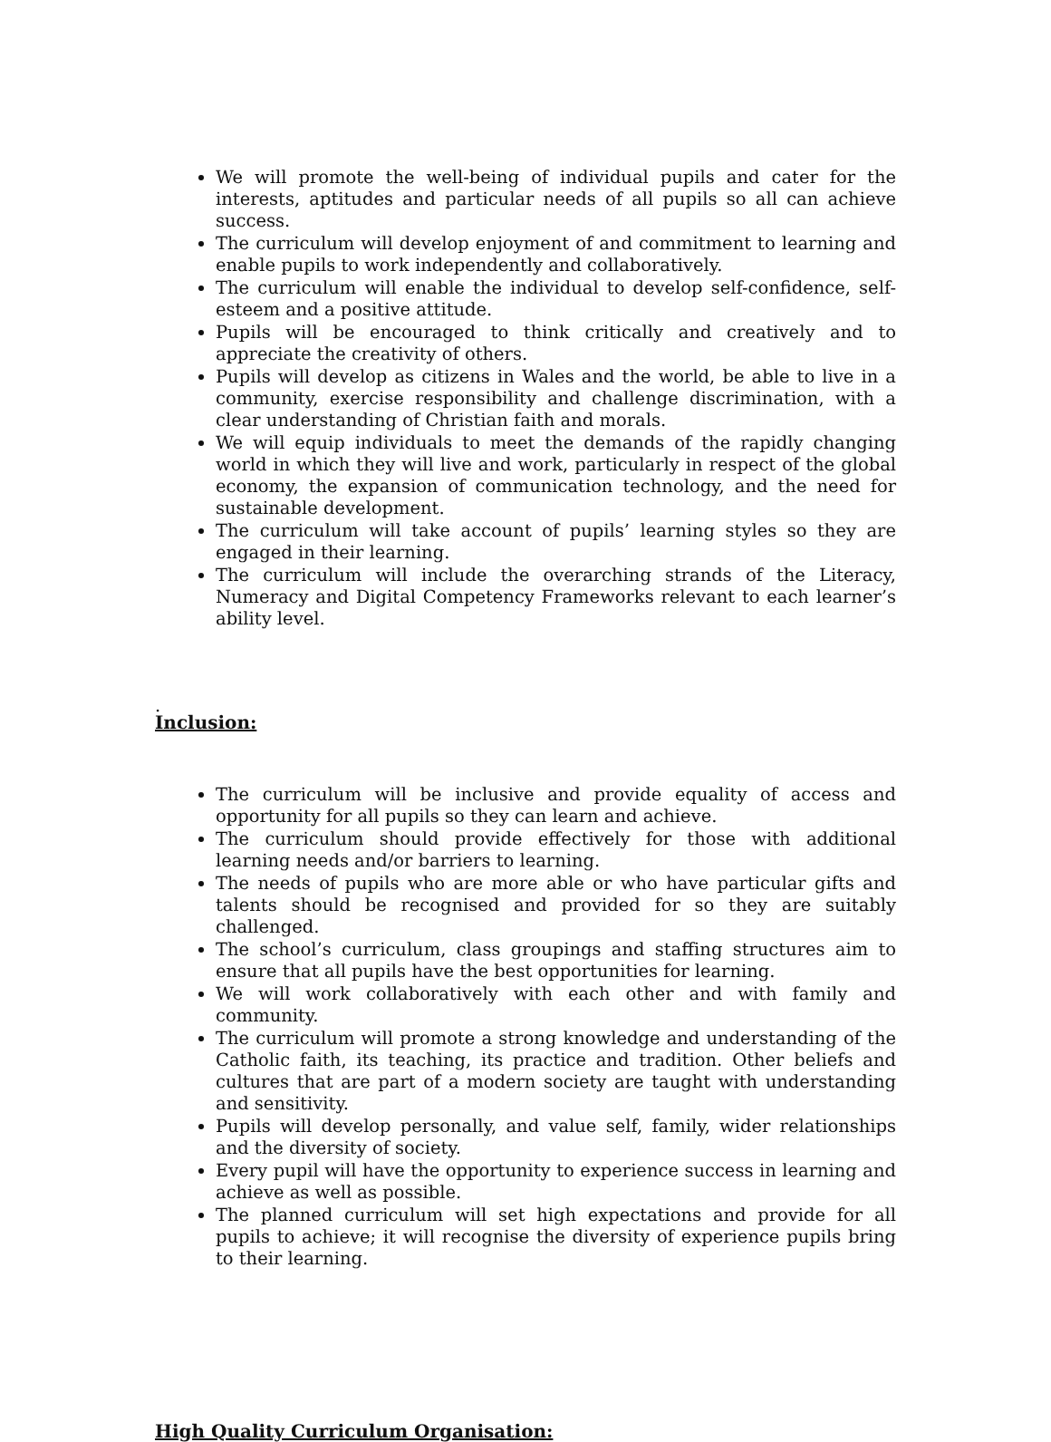We will promote the well-being of individual pupils and cater for the interests, aptitudes and particular needs of all pupils so all can achieve success.
The curriculum will develop enjoyment of and commitment to learning and enable pupils to work independently and collaboratively.
The curriculum will enable the individual to develop self-confidence, self-esteem and a positive attitude.
Pupils will be encouraged to think critically and creatively and to appreciate the creativity of others.
Pupils will develop as citizens in Wales and the world, be able to live in a community, exercise responsibility and challenge discrimination, with a clear understanding of Christian faith and morals.
We will equip individuals to meet the demands of the rapidly changing world in which they will live and work, particularly in respect of the global economy, the expansion of communication technology, and the need for sustainable development.
The curriculum will take account of pupils’ learning styles so they are engaged in their learning.
The curriculum will include the overarching strands of the Literacy, Numeracy and Digital Competency Frameworks relevant to each learner’s ability level.
.
Inclusion:
The curriculum will be inclusive and provide equality of access and opportunity for all pupils so they can learn and achieve.
The curriculum should provide effectively for those with additional learning needs and/or barriers to learning.
The needs of pupils who are more able or who have particular gifts and talents should be recognised and provided for so they are suitably challenged.
The school’s curriculum, class groupings and staffing structures aim to ensure that all pupils have the best opportunities for learning.
We will work collaboratively with each other and with family and community.
The curriculum will promote a strong knowledge and understanding of the Catholic faith, its teaching, its practice and tradition. Other beliefs and cultures that are part of a modern society are taught with understanding and sensitivity.
Pupils will develop personally, and value self, family, wider relationships and the diversity of society.
Every pupil will have the opportunity to experience success in learning and achieve as well as possible.
The planned curriculum will set high expectations and provide for all pupils to achieve; it will recognise the diversity of experience pupils bring to their learning.
High Quality Curriculum Organisation: